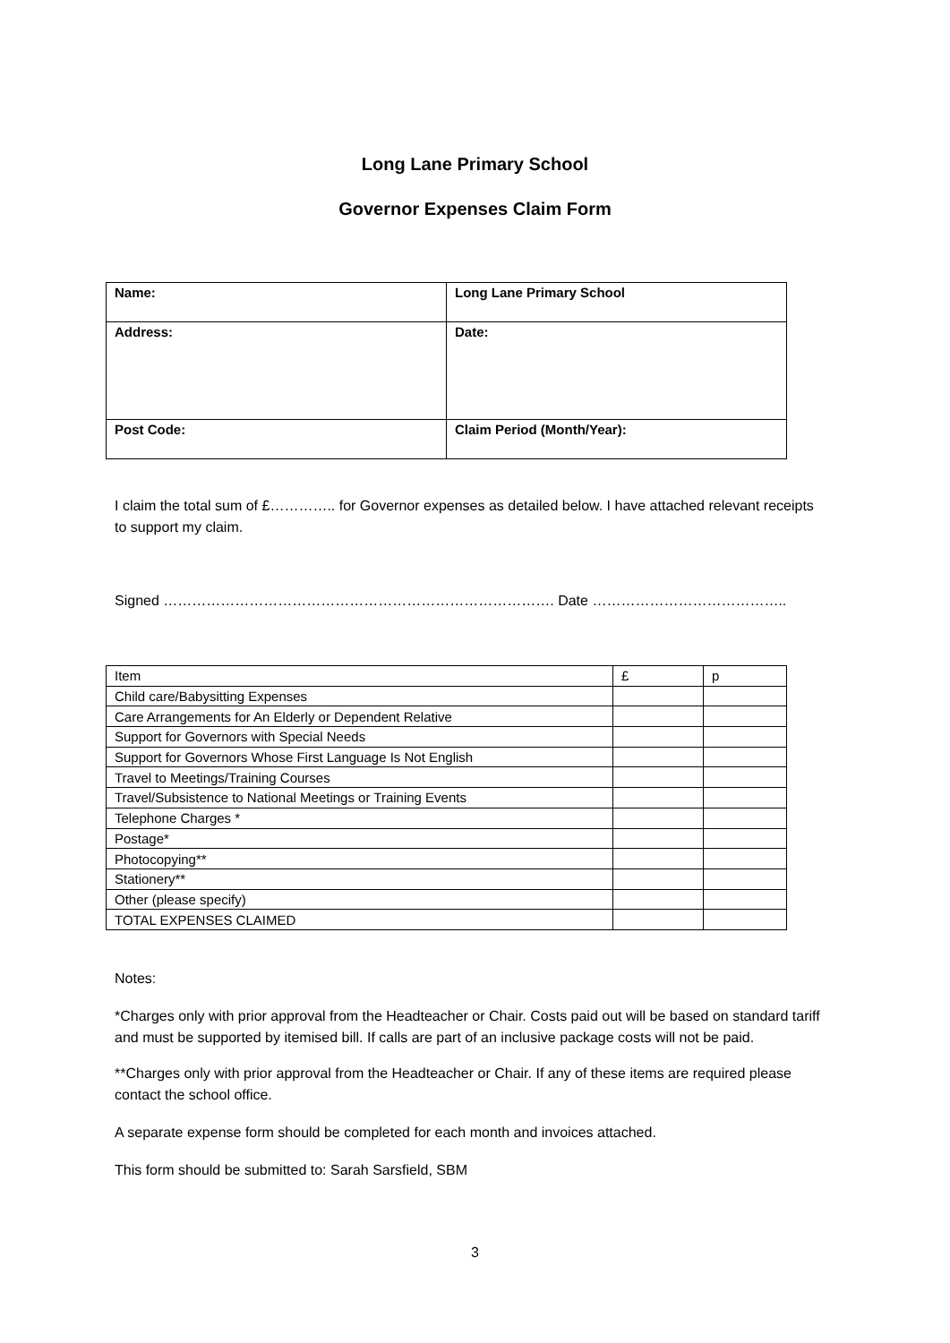Long Lane Primary School
Governor Expenses Claim Form
| Name: | Long Lane Primary School |
| Address: | Date: |
| Post Code: | Claim Period (Month/Year): |
I claim the total sum of £………….. for Governor expenses as detailed below. I have attached relevant receipts to support my claim.
Signed ………………………………………………………………………. Date …………………………………..
| Item | £ | p |
| Child care/Babysitting Expenses | | |
| Care Arrangements for An Elderly or Dependent Relative | | |
| Support for Governors with Special Needs | | |
| Support for Governors Whose First Language Is Not English | | |
| Travel to Meetings/Training Courses | | |
| Travel/Subsistence to National Meetings or Training Events | | |
| Telephone Charges * | | |
| Postage* | | |
| Photocopying** | | |
| Stationery** | | |
| Other (please specify) | | |
| TOTAL EXPENSES CLAIMED | | |
Notes:
*Charges only with prior approval from the Headteacher or Chair. Costs paid out will be based on standard tariff and must be supported by itemised bill. If calls are part of an inclusive package costs will not be paid.
**Charges only with prior approval from the Headteacher or Chair. If any of these items are required please contact the school office.
A separate expense form should be completed for each month and invoices attached.
This form should be submitted to: Sarah Sarsfield, SBM
3